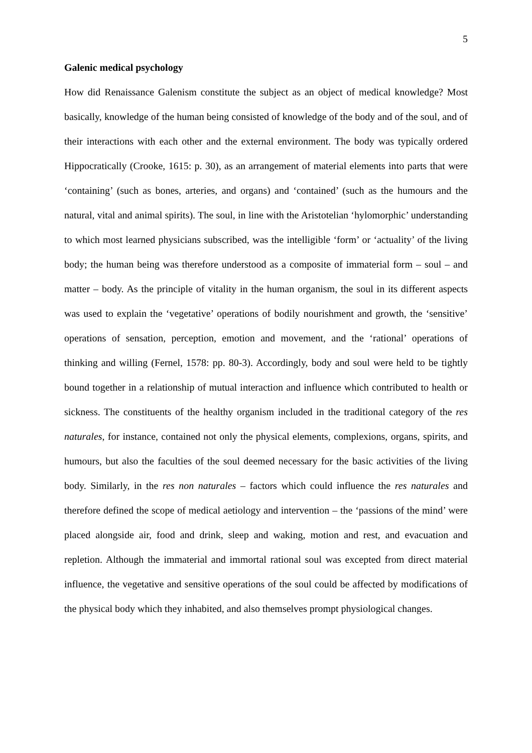5
Galenic medical psychology
How did Renaissance Galenism constitute the subject as an object of medical knowledge? Most basically, knowledge of the human being consisted of knowledge of the body and of the soul, and of their interactions with each other and the external environment. The body was typically ordered Hippocratically (Crooke, 1615: p. 30), as an arrangement of material elements into parts that were ‘containing’ (such as bones, arteries, and organs) and ‘contained’ (such as the humours and the natural, vital and animal spirits). The soul, in line with the Aristotelian ‘hylomorphic’ understanding to which most learned physicians subscribed, was the intelligible ‘form’ or ‘actuality’ of the living body; the human being was therefore understood as a composite of immaterial form – soul – and matter – body. As the principle of vitality in the human organism, the soul in its different aspects was used to explain the ‘vegetative’ operations of bodily nourishment and growth, the ‘sensitive’ operations of sensation, perception, emotion and movement, and the ‘rational’ operations of thinking and willing (Fernel, 1578: pp. 80-3). Accordingly, body and soul were held to be tightly bound together in a relationship of mutual interaction and influence which contributed to health or sickness. The constituents of the healthy organism included in the traditional category of the res naturales, for instance, contained not only the physical elements, complexions, organs, spirits, and humours, but also the faculties of the soul deemed necessary for the basic activities of the living body. Similarly, in the res non naturales – factors which could influence the res naturales and therefore defined the scope of medical aetiology and intervention – the ‘passions of the mind’ were placed alongside air, food and drink, sleep and waking, motion and rest, and evacuation and repletion. Although the immaterial and immortal rational soul was excepted from direct material influence, the vegetative and sensitive operations of the soul could be affected by modifications of the physical body which they inhabited, and also themselves prompt physiological changes.